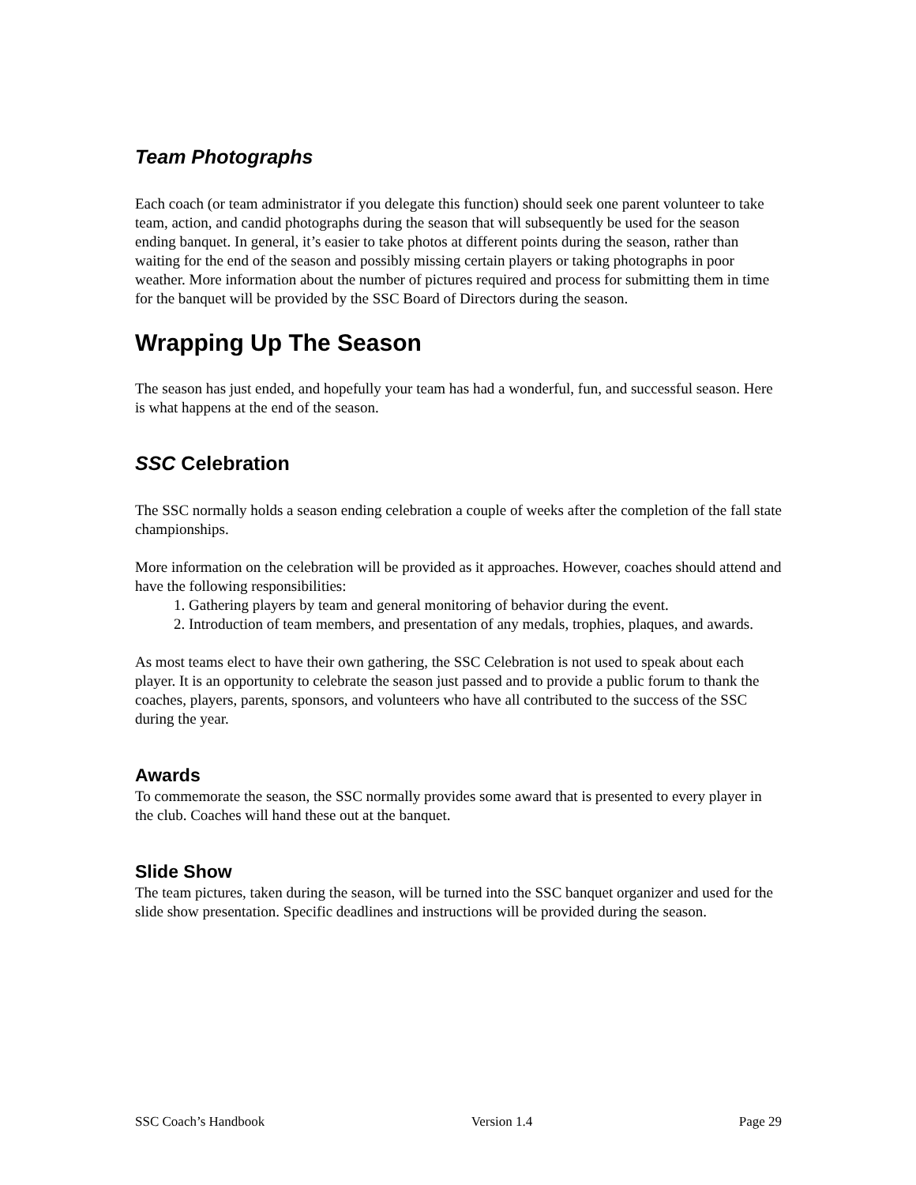Team Photographs
Each coach (or team administrator if you delegate this function) should seek one parent volunteer to take team, action, and candid photographs during the season that will subsequently be used for the season ending banquet. In general, it’s easier to take photos at different points during the season, rather than waiting for the end of the season and possibly missing certain players or taking photographs in poor weather. More information about the number of pictures required and process for submitting them in time for the banquet will be provided by the SSC Board of Directors during the season.
Wrapping Up The Season
The season has just ended, and hopefully your team has had a wonderful, fun, and successful season. Here is what happens at the end of the season.
SSC Celebration
The SSC normally holds a season ending celebration a couple of weeks after the completion of the fall state championships.
More information on the celebration will be provided as it approaches. However, coaches should attend and have the following responsibilities:
1. Gathering players by team and general monitoring of behavior during the event.
2. Introduction of team members, and presentation of any medals, trophies, plaques, and awards.
As most teams elect to have their own gathering, the SSC Celebration is not used to speak about each player. It is an opportunity to celebrate the season just passed and to provide a public forum to thank the coaches, players, parents, sponsors, and volunteers who have all contributed to the success of the SSC during the year.
Awards
To commemorate the season, the SSC normally provides some award that is presented to every player in the club. Coaches will hand these out at the banquet.
Slide Show
The team pictures, taken during the season, will be turned into the SSC banquet organizer and used for the slide show presentation. Specific deadlines and instructions will be provided during the season.
SSC Coach’s Handbook Version 1.4 Page 29